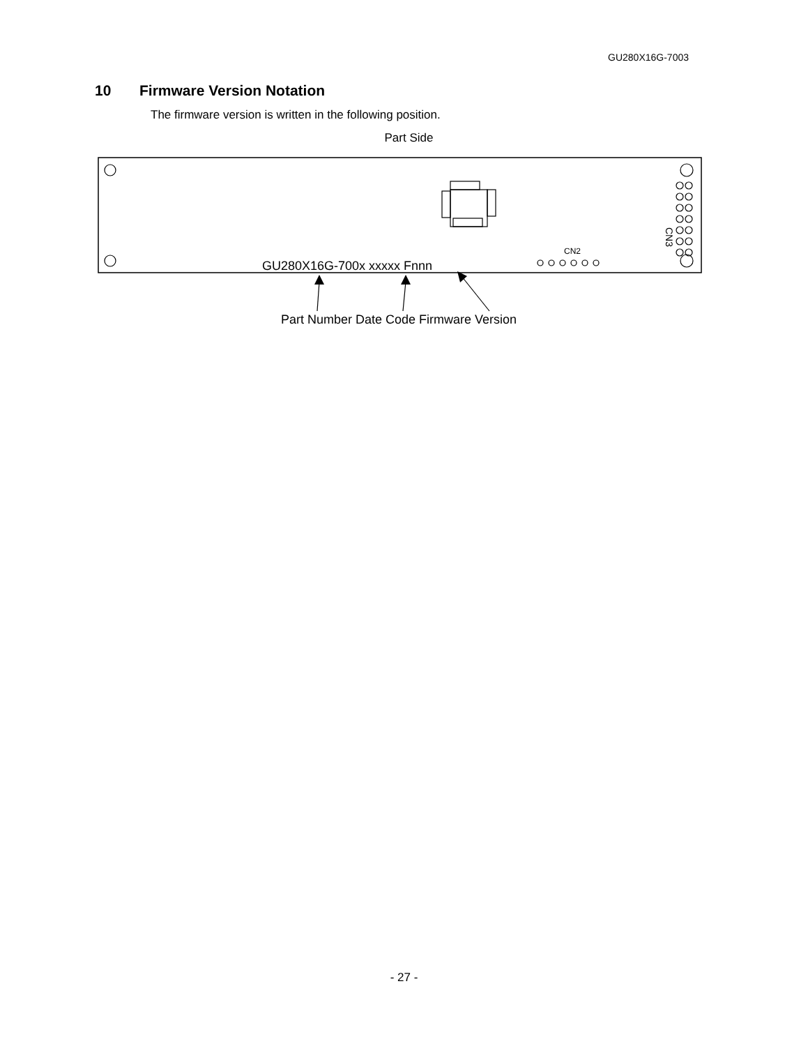GU280X16G-7003
10 Firmware Version Notation
The firmware version is written in the following position.
Part Side
CN2
CN3
GU280X16G-700x xxxxx Fnnn
Part Number Date Code Firmware Version
- 27 -